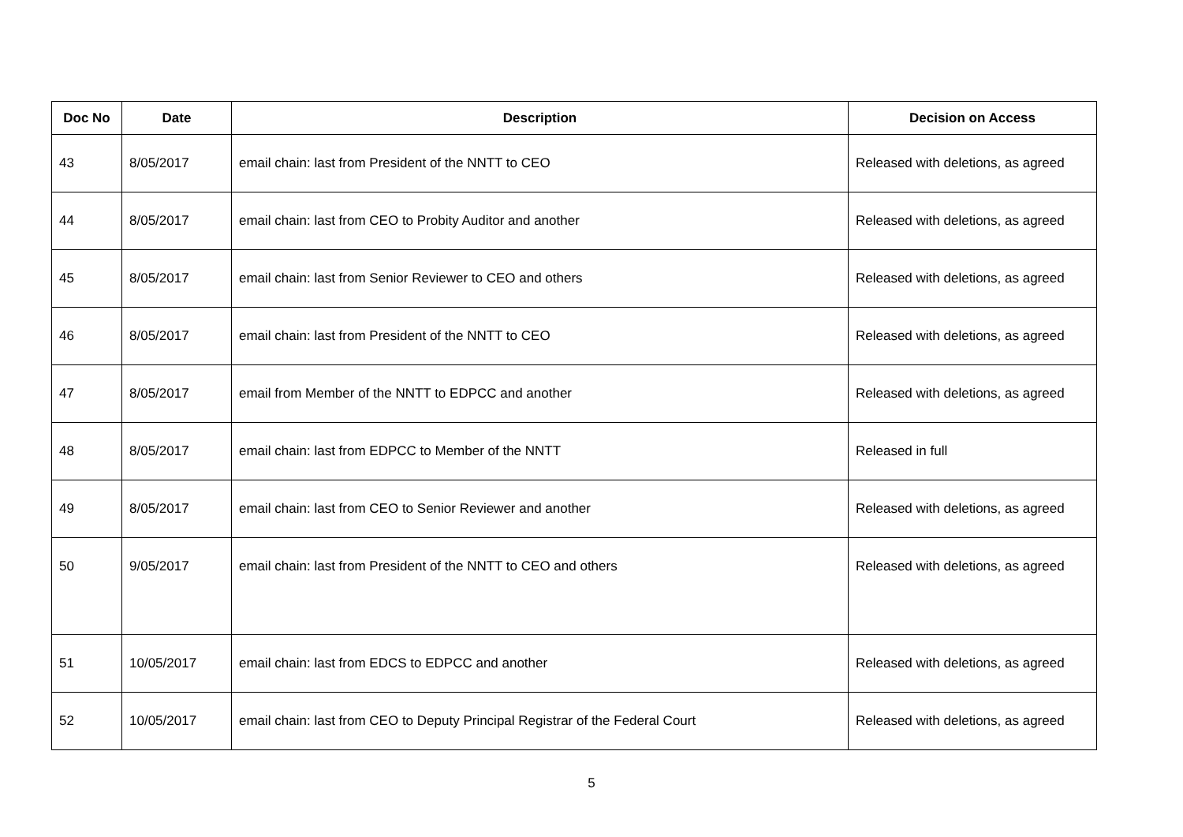| Doc No | Date | Description | Decision on Access |
| --- | --- | --- | --- |
| 43 | 8/05/2017 | email chain: last from President of the NNTT to CEO | Released with deletions, as agreed |
| 44 | 8/05/2017 | email chain: last from CEO to Probity Auditor and another | Released with deletions, as agreed |
| 45 | 8/05/2017 | email chain: last from Senior Reviewer to CEO and others | Released with deletions, as agreed |
| 46 | 8/05/2017 | email chain: last from President of the NNTT to CEO | Released with deletions, as agreed |
| 47 | 8/05/2017 | email from Member of the NNTT to EDPCC and another | Released with deletions, as agreed |
| 48 | 8/05/2017 | email chain: last from EDPCC to Member of the NNTT | Released in full |
| 49 | 8/05/2017 | email chain: last from CEO to Senior Reviewer and another | Released with deletions, as agreed |
| 50 | 9/05/2017 | email chain: last from President of the NNTT to CEO and others | Released with deletions, as agreed |
| 51 | 10/05/2017 | email chain: last from EDCS to EDPCC and another | Released with deletions, as agreed |
| 52 | 10/05/2017 | email chain: last from CEO to Deputy Principal Registrar of the Federal Court | Released with deletions, as agreed |
5